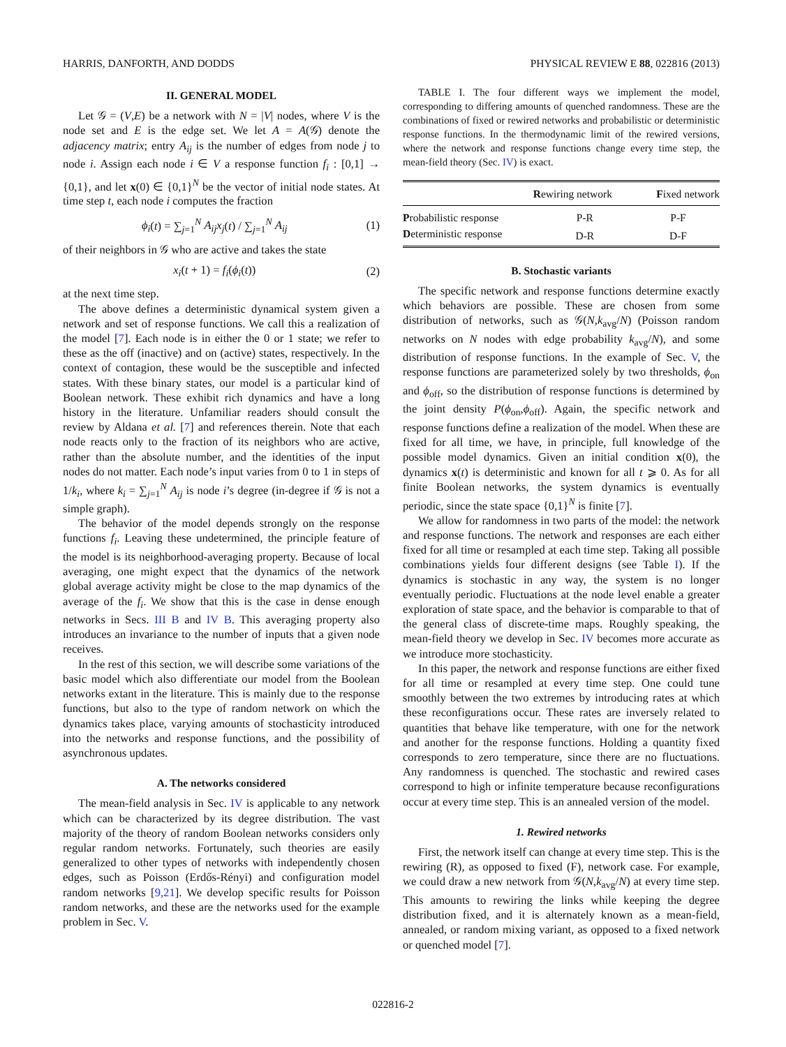HARRIS, DANFORTH, AND DODDS PHYSICAL REVIEW E 88, 022816 (2013)
II. GENERAL MODEL
Let 𝒢 = (V,E) be a network with N = |V| nodes, where V is the node set and E is the edge set. We let A = A(𝒢) denote the adjacency matrix; entry A<sub>ij</sub> is the number of edges from node j to node i. Assign each node i ∈ V a response function f<sub>i</sub> : [0,1] → {0,1}, and let x(0) ∈ {0,1}<sup>N</sup> be the vector of initial node states. At time step t, each node i computes the fraction
ϕ<sub>i</sub>(t) = ∑<sub>j=1</sub><sup>N</sup> A<sub>ij</sub>x<sub>j</sub>(t) / ∑<sub>j=1</sub><sup>N</sup> A<sub>ij</sub> (1)
of their neighbors in 𝒢 who are active and takes the state
x<sub>i</sub>(t + 1) = f<sub>i</sub>(ϕ<sub>i</sub>(t)) (2)
at the next time step.
The above defines a deterministic dynamical system given a network and set of response functions. We call this a realization of the model [7]. Each node is in either the 0 or 1 state; we refer to these as the off (inactive) and on (active) states, respectively. In the context of contagion, these would be the susceptible and infected states. With these binary states, our model is a particular kind of Boolean network. These exhibit rich dynamics and have a long history in the literature. Unfamiliar readers should consult the review by Aldana et al. [7] and references therein. Note that each node reacts only to the fraction of its neighbors who are active, rather than the absolute number, and the identities of the input nodes do not matter. Each node’s input varies from 0 to 1 in steps of 1/k<sub>i</sub>, where k<sub>i</sub> = ∑<sub>j=1</sub><sup>N</sup> A<sub>ij</sub> is node i’s degree (in-degree if 𝒢 is not a simple graph).
The behavior of the model depends strongly on the response functions f<sub>i</sub>. Leaving these undetermined, the principle feature of the model is its neighborhood-averaging property. Because of local averaging, one might expect that the dynamics of the network global average activity might be close to the map dynamics of the average of the f<sub>i</sub>. We show that this is the case in dense enough networks in Secs. III B and IV B. This averaging property also introduces an invariance to the number of inputs that a given node receives.
In the rest of this section, we will describe some variations of the basic model which also differentiate our model from the Boolean networks extant in the literature. This is mainly due to the response functions, but also to the type of random network on which the dynamics takes place, varying amounts of stochasticity introduced into the networks and response functions, and the possibility of asynchronous updates.
A. The networks considered
The mean-field analysis in Sec. IV is applicable to any network which can be characterized by its degree distribution. The vast majority of the theory of random Boolean networks considers only regular random networks. Fortunately, such theories are easily generalized to other types of networks with independently chosen edges, such as Poisson (Erdős-Rényi) and configuration model random networks [9,21]. We develop specific results for Poisson random networks, and these are the networks used for the example problem in Sec. V.
TABLE I. The four different ways we implement the model, corresponding to differing amounts of quenched randomness. These are the combinations of fixed or rewired networks and probabilistic or deterministic response functions. In the thermodynamic limit of the rewired versions, where the network and response functions change every time step, the mean-field theory (Sec. IV) is exact.
| | R ewiring network | F ixed network |
| --- | --- | --- |
| P robabilistic response | P-R | P-F |
| D eterministic response | D-R | D-F |
B. Stochastic variants
The specific network and response functions determine exactly which behaviors are possible. These are chosen from some distribution of networks, such as 𝒢(N,k<sub>avg</sub>/N) (Poisson random networks on N nodes with edge probability k<sub>avg</sub>/N), and some distribution of response functions. In the example of Sec. V, the response functions are parameterized solely by two thresholds, ϕ<sub>on</sub> and ϕ<sub>off</sub>, so the distribution of response functions is determined by the joint density P(ϕ<sub>on</sub>,ϕ<sub>off</sub>). Again, the specific network and response functions define a realization of the model. When these are fixed for all time, we have, in principle, full knowledge of the possible model dynamics. Given an initial condition x(0), the dynamics x(t) is deterministic and known for all t ⩾ 0. As for all finite Boolean networks, the system dynamics is eventually periodic, since the state space {0,1}<sup>N</sup> is finite [7].
We allow for randomness in two parts of the model: the network and response functions. The network and responses are each either fixed for all time or resampled at each time step. Taking all possible combinations yields four different designs (see Table I). If the dynamics is stochastic in any way, the system is no longer eventually periodic. Fluctuations at the node level enable a greater exploration of state space, and the behavior is comparable to that of the general class of discrete-time maps. Roughly speaking, the mean-field theory we develop in Sec. IV becomes more accurate as we introduce more stochasticity.
In this paper, the network and response functions are either fixed for all time or resampled at every time step. One could tune smoothly between the two extremes by introducing rates at which these reconfigurations occur. These rates are inversely related to quantities that behave like temperature, with one for the network and another for the response functions. Holding a quantity fixed corresponds to zero temperature, since there are no fluctuations. Any randomness is quenched. The stochastic and rewired cases correspond to high or infinite temperature because reconfigurations occur at every time step. This is an annealed version of the model.
1. Rewired networks
First, the network itself can change at every time step. This is the rewiring (R), as opposed to fixed (F), network case. For example, we could draw a new network from 𝒢(N,k<sub>avg</sub>/N) at every time step. This amounts to rewiring the links while keeping the degree distribution fixed, and it is alternately known as a mean-field, annealed, or random mixing variant, as opposed to a fixed network or quenched model [7].
022816-2